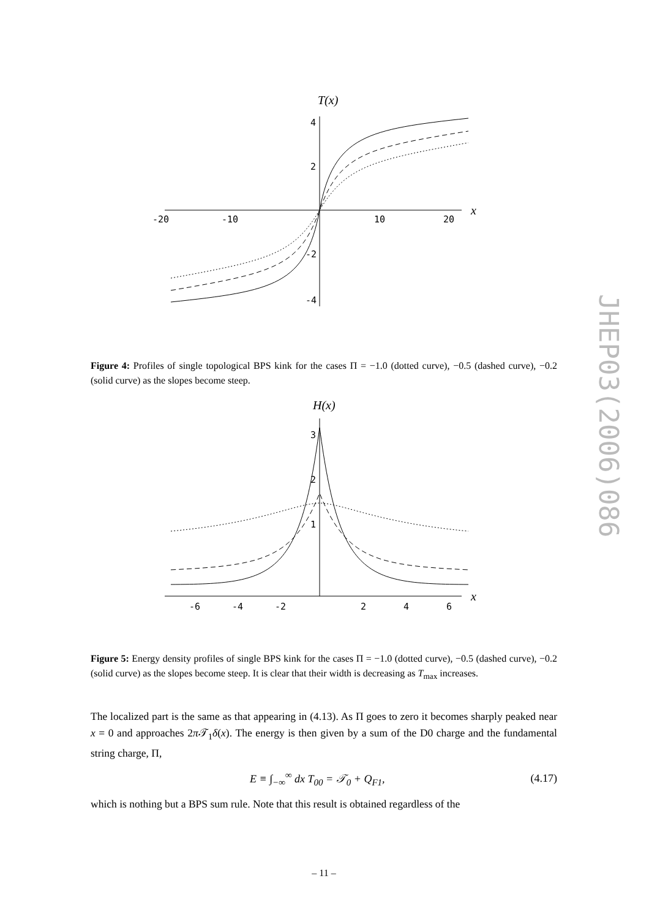JHEP03(2006)086
T(x)
x
-20
-10
10
20
4
2
-2
-4
Figure 4: Profiles of single topological BPS kink for the cases Π = −1.0 (dotted curve), −0.5 (dashed curve), −0.2 (solid curve) as the slopes become steep.
H(x)
x
-6
-4
-2
2
4
6
1
2
3
Figure 5: Energy density profiles of single BPS kink for the cases Π = −1.0 (dotted curve), −0.5 (dashed curve), −0.2 (solid curve) as the slopes become steep. It is clear that their width is decreasing as T<sub>max</sub> increases.
The localized part is the same as that appearing in (4.13). As Π goes to zero it becomes sharply peaked near x = 0 and approaches 2π 𝒯<sub>1</sub>δ(x). The energy is then given by a sum of the D0 charge and the fundamental string charge, Π,
E ≡ ∫<sub>−∞</sub><sup>∞</sup> dx T<sub>00</sub> = 𝒯<sub>0</sub> + Q<sub>F1</sub>, (4.17)
which is nothing but a BPS sum rule. Note that this result is obtained regardless of the
– 11 –